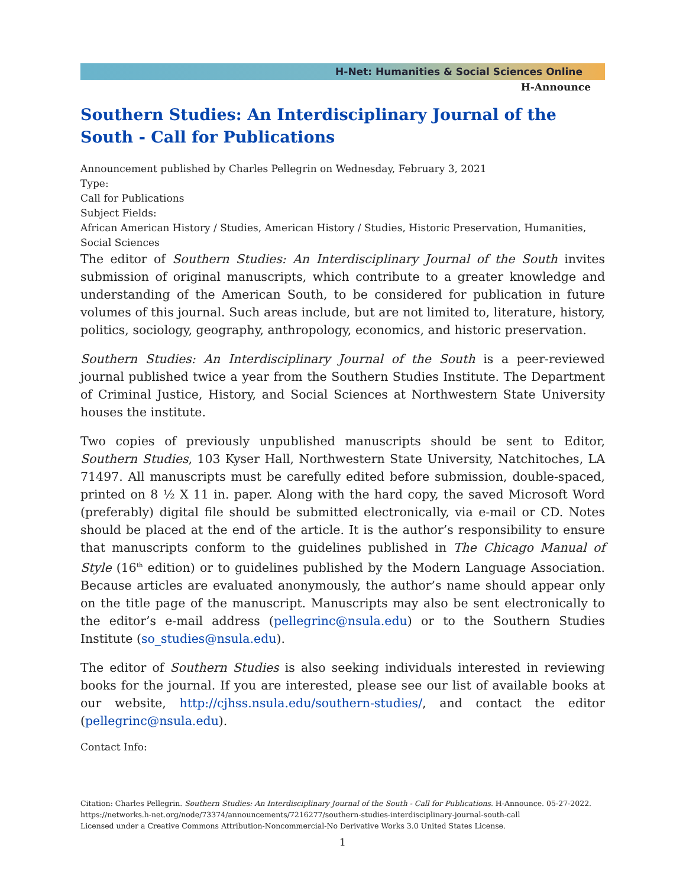H-Net: Humanities & Social Sciences Online
H-Announce
Southern Studies: An Interdisciplinary Journal of the South - Call for Publications
Announcement published by Charles Pellegrin on Wednesday, February 3, 2021
Type:
Call for Publications
Subject Fields:
African American History / Studies, American History / Studies, Historic Preservation, Humanities, Social Sciences
The editor of Southern Studies: An Interdisciplinary Journal of the South invites submission of original manuscripts, which contribute to a greater knowledge and understanding of the American South, to be considered for publication in future volumes of this journal. Such areas include, but are not limited to, literature, history, politics, sociology, geography, anthropology, economics, and historic preservation.
Southern Studies: An Interdisciplinary Journal of the South is a peer-reviewed journal published twice a year from the Southern Studies Institute. The Department of Criminal Justice, History, and Social Sciences at Northwestern State University houses the institute.
Two copies of previously unpublished manuscripts should be sent to Editor, Southern Studies, 103 Kyser Hall, Northwestern State University, Natchitoches, LA 71497. All manuscripts must be carefully edited before submission, double-spaced, printed on 8 ½ X 11 in. paper. Along with the hard copy, the saved Microsoft Word (preferably) digital file should be submitted electronically, via e-mail or CD. Notes should be placed at the end of the article. It is the author’s responsibility to ensure that manuscripts conform to the guidelines published in The Chicago Manual of Style (16<sup>th</sup> edition) or to guidelines published by the Modern Language Association. Because articles are evaluated anonymously, the author’s name should appear only on the title page of the manuscript. Manuscripts may also be sent electronically to the editor’s e-mail address (pellegrinc@nsula.edu) or to the Southern Studies Institute (so_studies@nsula.edu).
The editor of Southern Studies is also seeking individuals interested in reviewing books for the journal. If you are interested, please see our list of available books at our website, http://cjhss.nsula.edu/southern-studies/, and contact the editor (pellegrinc@nsula.edu).
Contact Info:
Citation: Charles Pellegrin. Southern Studies: An Interdisciplinary Journal of the South - Call for Publications. H-Announce. 05-27-2022.
https://networks.h-net.org/node/73374/announcements/7216277/southern-studies-interdisciplinary-journal-south-call
Licensed under a Creative Commons Attribution-Noncommercial-No Derivative Works 3.0 United States License.
1